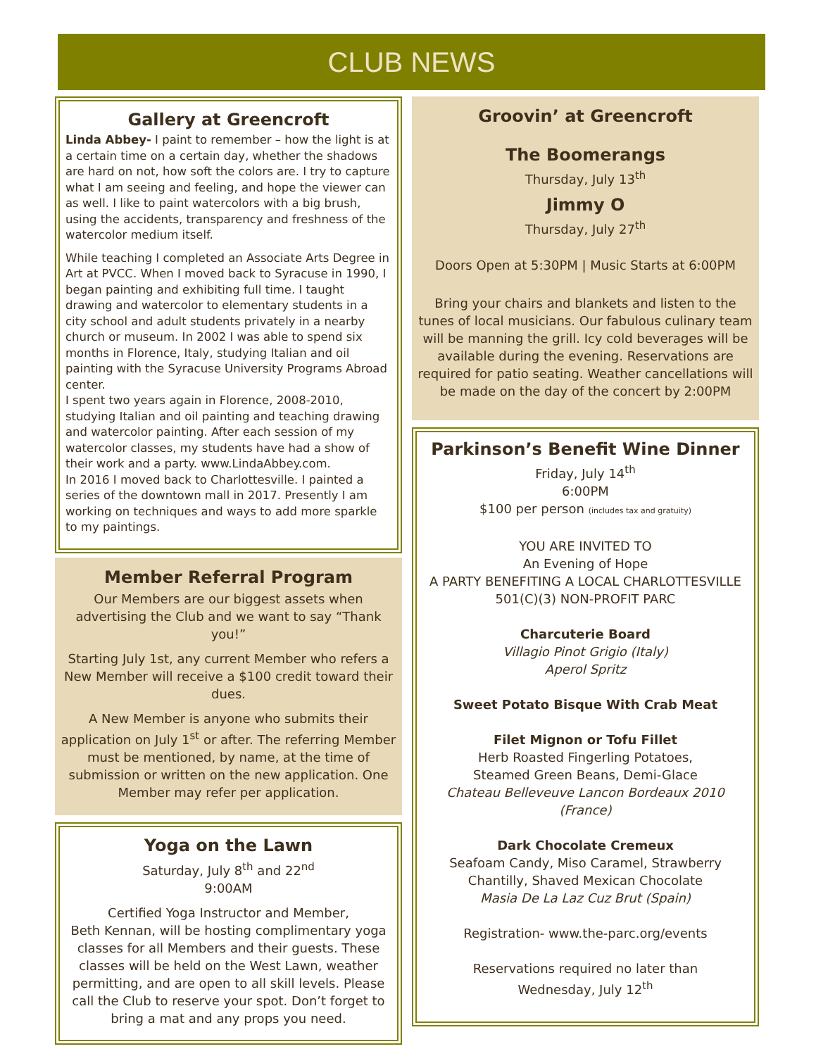CLUB NEWS
Gallery at Greencroft
Linda Abbey- I paint to remember – how the light is at a certain time on a certain day, whether the shadows are hard on not, how soft the colors are. I try to capture what I am seeing and feeling, and hope the viewer can as well. I like to paint watercolors with a big brush, using the accidents, transparency and freshness of the watercolor medium itself.
While teaching I completed an Associate Arts Degree in Art at PVCC. When I moved back to Syracuse in 1990, I began painting and exhibiting full time. I taught drawing and watercolor to elementary students in a city school and adult students privately in a nearby church or museum. In 2002 I was able to spend six months in Florence, Italy, studying Italian and oil painting with the Syracuse University Programs Abroad center.
I spent two years again in Florence, 2008-2010, studying Italian and oil painting and teaching drawing and watercolor painting. After each session of my watercolor classes, my students have had a show of their work and a party. www.LindaAbbey.com.
In 2016 I moved back to Charlottesville. I painted a series of the downtown mall in 2017. Presently I am working on techniques and ways to add more sparkle to my paintings.
Member Referral Program
Our Members are our biggest assets when advertising the Club and we want to say “Thank you!”
Starting July 1st, any current Member who refers a New Member will receive a $100 credit toward their dues.
A New Member is anyone who submits their application on July 1<sup>st</sup> or after. The referring Member must be mentioned, by name, at the time of submission or written on the new application. One Member may refer per application.
Yoga on the Lawn
Saturday, July 8<sup>th</sup> and 22<sup>nd</sup>
9:00AM
Certified Yoga Instructor and Member,
Beth Kennan, will be hosting complimentary yoga classes for all Members and their guests. These classes will be held on the West Lawn, weather permitting, and are open to all skill levels. Please call the Club to reserve your spot. Don’t forget to bring a mat and any props you need.
Groovin’ at Greencroft
The Boomerangs
Thursday, July 13<sup>th</sup>
Jimmy O
Thursday, July 27<sup>th</sup>
Doors Open at 5:30PM | Music Starts at 6:00PM
Bring your chairs and blankets and listen to the tunes of local musicians. Our fabulous culinary team will be manning the grill. Icy cold beverages will be available during the evening. Reservations are required for patio seating. Weather cancellations will be made on the day of the concert by 2:00PM
Parkinson’s Benefit Wine Dinner
Friday, July 14<sup>th</sup>
6:00PM
$100 per person (includes tax and gratuity)
YOU ARE INVITED TO
An Evening of Hope
A PARTY BENEFITING A LOCAL CHARLOTTESVILLE 501(C)(3) NON-PROFIT PARC
Charcuterie Board
Villagio Pinot Grigio (Italy)
Aperol Spritz
Sweet Potato Bisque With Crab Meat
Filet Mignon or Tofu Fillet
Herb Roasted Fingerling Potatoes,
Steamed Green Beans, Demi-Glace
Chateau Belleveuve Lancon Bordeaux 2010 (France)
Dark Chocolate Cremeux
Seafoam Candy, Miso Caramel, Strawberry Chantilly, Shaved Mexican Chocolate
Masia De La Laz Cuz Brut (Spain)
Registration- www.the-parc.org/events
Reservations required no later than
Wednesday, July 12<sup>th</sup>